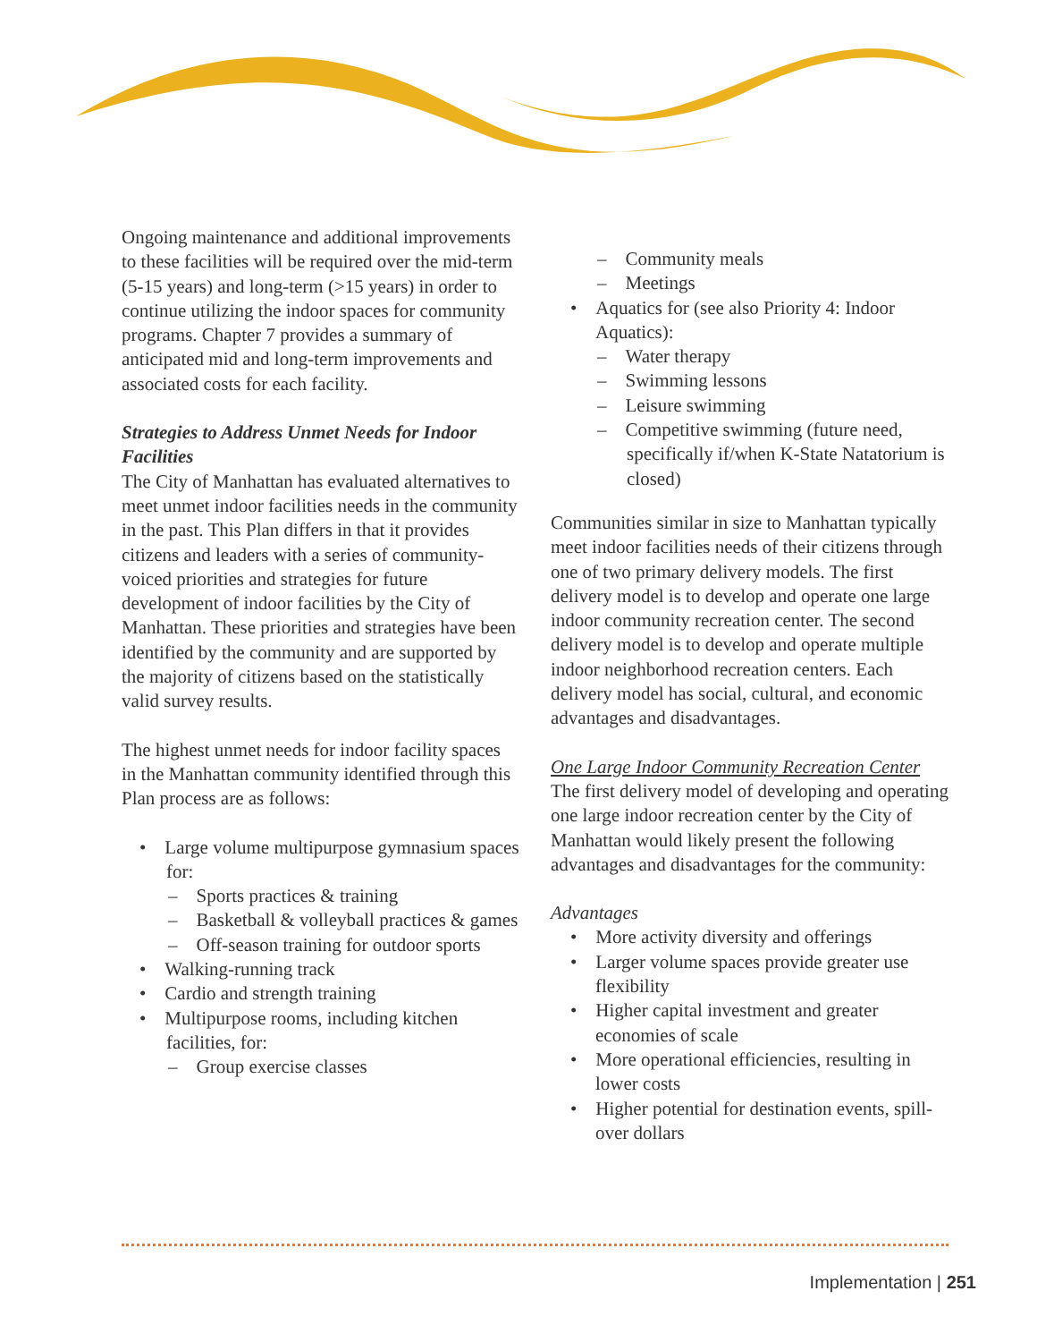Ongoing maintenance and additional improvements to these facilities will be required over the mid-term (5-15 years) and long-term (>15 years) in order to continue utilizing the indoor spaces for community programs. Chapter 7 provides a summary of anticipated mid and long-term improvements and associated costs for each facility.
Strategies to Address Unmet Needs for Indoor Facilities
The City of Manhattan has evaluated alternatives to meet unmet indoor facilities needs in the community in the past. This Plan differs in that it provides citizens and leaders with a series of community-voiced priorities and strategies for future development of indoor facilities by the City of Manhattan. These priorities and strategies have been identified by the community and are supported by the majority of citizens based on the statistically valid survey results.
The highest unmet needs for indoor facility spaces in the Manhattan community identified through this Plan process are as follows:
• Large volume multipurpose gymnasium spaces for:
– Sports practices & training
– Basketball & volleyball practices & games
– Off-season training for outdoor sports
• Walking-running track
• Cardio and strength training
• Multipurpose rooms, including kitchen facilities, for:
– Group exercise classes
– Community meals
– Meetings
• Aquatics for (see also Priority 4: Indoor Aquatics):
– Water therapy
– Swimming lessons
– Leisure swimming
– Competitive swimming (future need, specifically if/when K-State Natatorium is closed)
Communities similar in size to Manhattan typically meet indoor facilities needs of their citizens through one of two primary delivery models. The first delivery model is to develop and operate one large indoor community recreation center. The second delivery model is to develop and operate multiple indoor neighborhood recreation centers. Each delivery model has social, cultural, and economic advantages and disadvantages.
One Large Indoor Community Recreation Center
The first delivery model of developing and operating one large indoor recreation center by the City of Manhattan would likely present the following advantages and disadvantages for the community:
Advantages
• More activity diversity and offerings
• Larger volume spaces provide greater use flexibility
• Higher capital investment and greater economies of scale
• More operational efficiencies, resulting in lower costs
• Higher potential for destination events, spill-over dollars
Implementation | 251